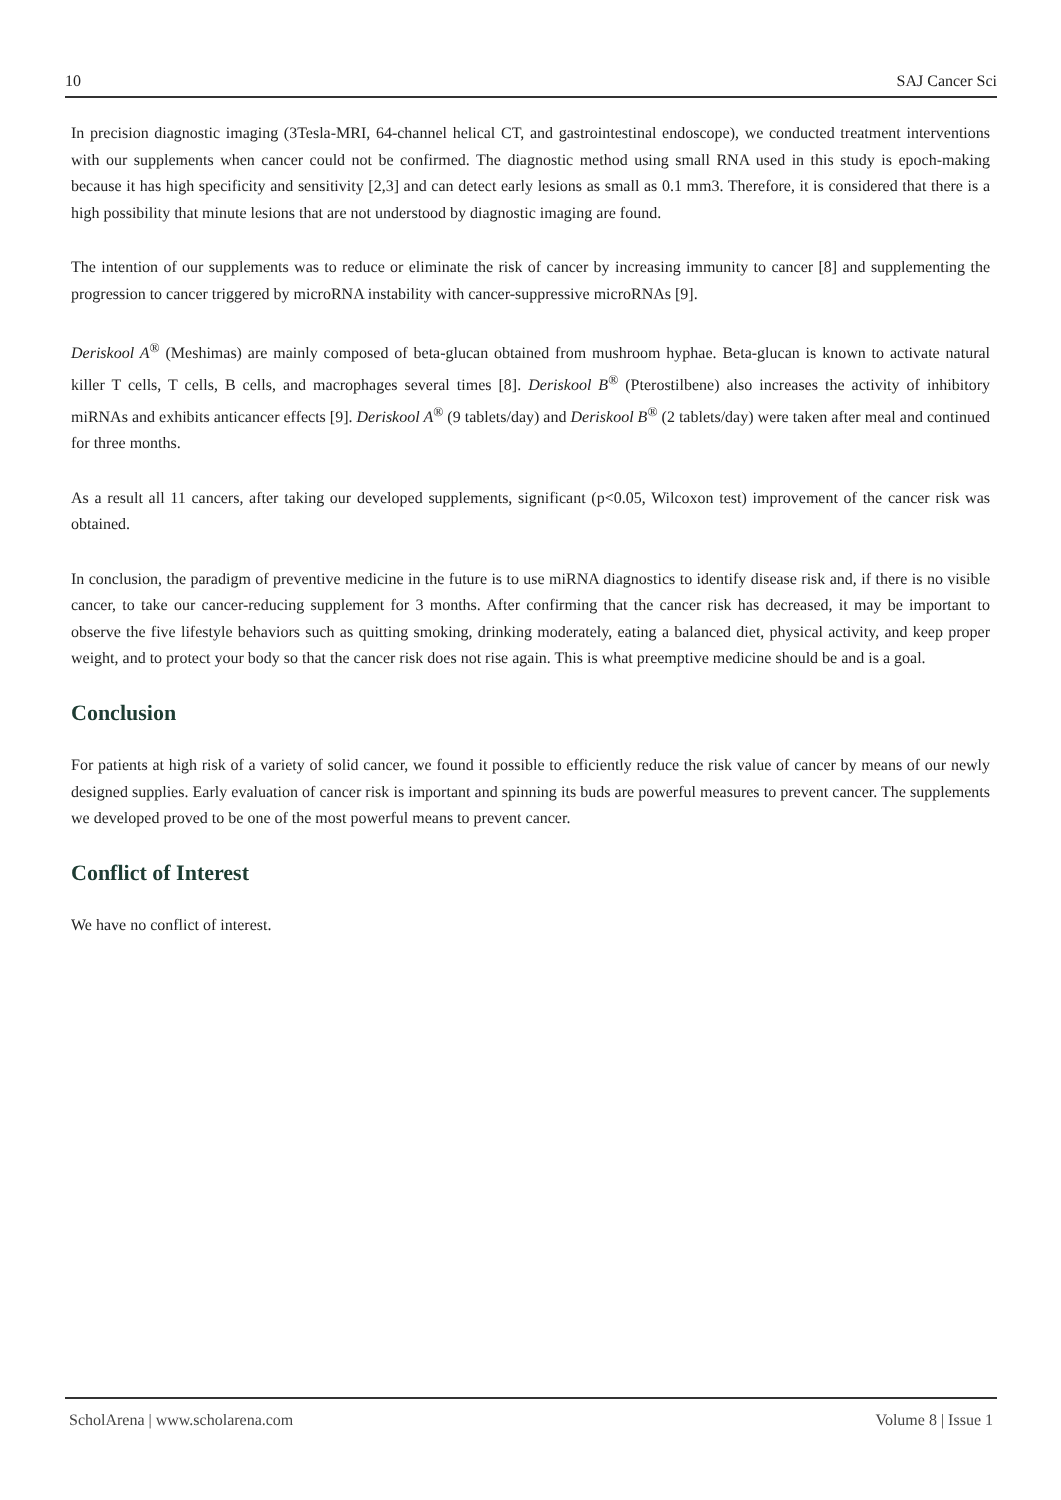10 SAJ Cancer Sci
In precision diagnostic imaging (3Tesla-MRI, 64-channel helical CT, and gastrointestinal endoscope), we conducted treatment interventions with our supplements when cancer could not be confirmed. The diagnostic method using small RNA used in this study is epoch-making because it has high specificity and sensitivity [2,3] and can detect early lesions as small as 0.1 mm3. Therefore, it is considered that there is a high possibility that minute lesions that are not understood by diagnostic imaging are found.
The intention of our supplements was to reduce or eliminate the risk of cancer by increasing immunity to cancer [8] and supplementing the progression to cancer triggered by microRNA instability with cancer-suppressive microRNAs [9].
Deriskool A<sup>®</sup> (Meshimas) are mainly composed of beta-glucan obtained from mushroom hyphae. Beta-glucan is known to activate natural killer T cells, T cells, B cells, and macrophages several times [8]. Deriskool B<sup>®</sup> (Pterostilbene) also increases the activity of inhibitory miRNAs and exhibits anticancer effects [9]. Deriskool A<sup>®</sup> (9 tablets/day) and Deriskool B<sup>®</sup> (2 tablets/day) were taken after meal and continued for three months.
As a result all 11 cancers, after taking our developed supplements, significant (p<0.05, Wilcoxon test) improvement of the cancer risk was obtained.
In conclusion, the paradigm of preventive medicine in the future is to use miRNA diagnostics to identify disease risk and, if there is no visible cancer, to take our cancer-reducing supplement for 3 months. After confirming that the cancer risk has decreased, it may be important to observe the five lifestyle behaviors such as quitting smoking, drinking moderately, eating a balanced diet, physical activity, and keep proper weight, and to protect your body so that the cancer risk does not rise again. This is what preemptive medicine should be and is a goal.
Conclusion
For patients at high risk of a variety of solid cancer, we found it possible to efficiently reduce the risk value of cancer by means of our newly designed supplies. Early evaluation of cancer risk is important and spinning its buds are powerful measures to prevent cancer. The supplements we developed proved to be one of the most powerful means to prevent cancer.
Conflict of Interest
We have no conflict of interest.
ScholArena | www.scholarena.com Volume 8 | Issue 1